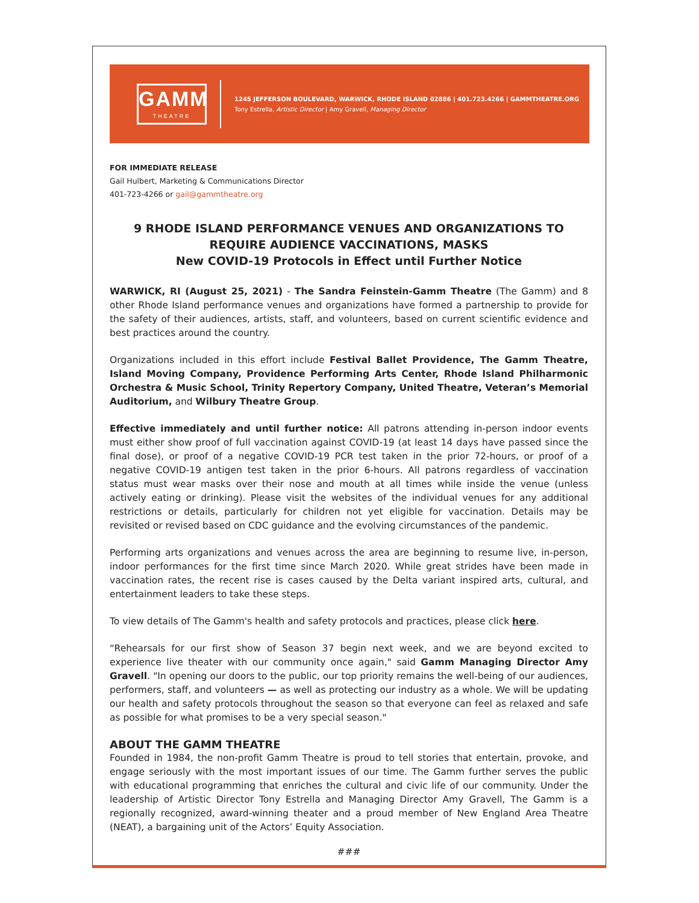GAMM
THEATRE
1245 JEFFERSON BOULEVARD, WARWICK, RHODE ISLAND 02886 | 401.723.4266 | GAMMTHEATRE.ORG
Tony Estrella, Artistic Director | Amy Gravell, Managing Director
FOR IMMEDIATE RELEASE
Gail Hulbert, Marketing & Communications Director
401-723-4266 or gail@gammtheatre.org
9 RHODE ISLAND PERFORMANCE VENUES AND ORGANIZATIONS TO REQUIRE AUDIENCE VACCINATIONS, MASKS
New COVID-19 Protocols in Effect until Further Notice
WARWICK, RI (August 25, 2021) - The Sandra Feinstein-Gamm Theatre (The Gamm) and 8 other Rhode Island performance venues and organizations have formed a partnership to provide for the safety of their audiences, artists, staff, and volunteers, based on current scientific evidence and best practices around the country.
Organizations included in this effort include Festival Ballet Providence, The Gamm Theatre, Island Moving Company, Providence Performing Arts Center, Rhode Island Philharmonic Orchestra & Music School, Trinity Repertory Company, United Theatre, Veteran’s Memorial Auditorium, and Wilbury Theatre Group.
Effective immediately and until further notice: All patrons attending in-person indoor events must either show proof of full vaccination against COVID-19 (at least 14 days have passed since the final dose), or proof of a negative COVID-19 PCR test taken in the prior 72-hours, or proof of a negative COVID-19 antigen test taken in the prior 6-hours. All patrons regardless of vaccination status must wear masks over their nose and mouth at all times while inside the venue (unless actively eating or drinking). Please visit the websites of the individual venues for any additional restrictions or details, particularly for children not yet eligible for vaccination. Details may be revisited or revised based on CDC guidance and the evolving circumstances of the pandemic.
Performing arts organizations and venues across the area are beginning to resume live, in-person, indoor performances for the first time since March 2020. While great strides have been made in vaccination rates, the recent rise is cases caused by the Delta variant inspired arts, cultural, and entertainment leaders to take these steps.
To view details of The Gamm's health and safety protocols and practices, please click here.
“Rehearsals for our first show of Season 37 begin next week, and we are beyond excited to experience live theater with our community once again," said Gamm Managing Director Amy Gravell. "In opening our doors to the public, our top priority remains the well-being of our audiences, performers, staff, and volunteers — as well as protecting our industry as a whole. We will be updating our health and safety protocols throughout the season so that everyone can feel as relaxed and safe as possible for what promises to be a very special season."
ABOUT THE GAMM THEATRE
Founded in 1984, the non-profit Gamm Theatre is proud to tell stories that entertain, provoke, and engage seriously with the most important issues of our time. The Gamm further serves the public with educational programming that enriches the cultural and civic life of our community. Under the leadership of Artistic Director Tony Estrella and Managing Director Amy Gravell, The Gamm is a regionally recognized, award-winning theater and a proud member of New England Area Theatre (NEAT), a bargaining unit of the Actors’ Equity Association.
###